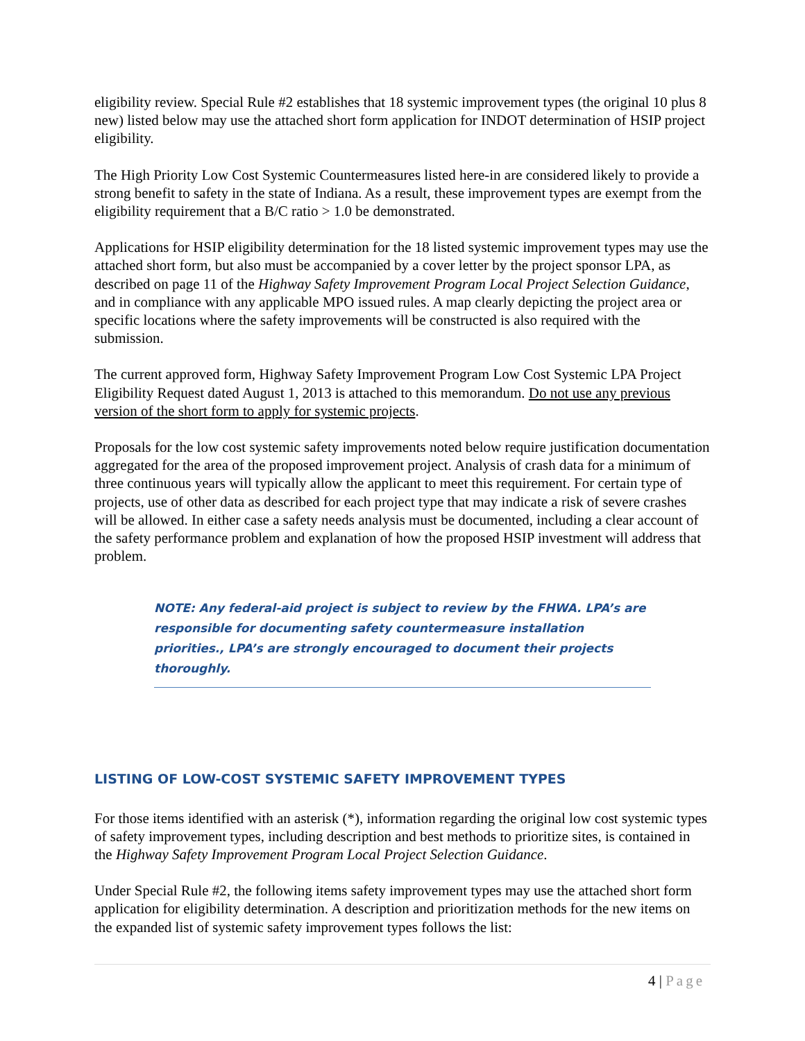eligibility review. Special Rule #2 establishes that 18 systemic improvement types (the original 10 plus 8 new) listed below may use the attached short form application for INDOT determination of HSIP project eligibility.
The High Priority Low Cost Systemic Countermeasures listed here-in are considered likely to provide a strong benefit to safety in the state of Indiana. As a result, these improvement types are exempt from the eligibility requirement that a B/C ratio > 1.0 be demonstrated.
Applications for HSIP eligibility determination for the 18 listed systemic improvement types may use the attached short form, but also must be accompanied by a cover letter by the project sponsor LPA, as described on page 11 of the Highway Safety Improvement Program Local Project Selection Guidance, and in compliance with any applicable MPO issued rules. A map clearly depicting the project area or specific locations where the safety improvements will be constructed is also required with the submission.
The current approved form, Highway Safety Improvement Program Low Cost Systemic LPA Project Eligibility Request dated August 1, 2013 is attached to this memorandum. Do not use any previous version of the short form to apply for systemic projects.
Proposals for the low cost systemic safety improvements noted below require justification documentation aggregated for the area of the proposed improvement project. Analysis of crash data for a minimum of three continuous years will typically allow the applicant to meet this requirement. For certain type of projects, use of other data as described for each project type that may indicate a risk of severe crashes will be allowed. In either case a safety needs analysis must be documented, including a clear account of the safety performance problem and explanation of how the proposed HSIP investment will address that problem.
NOTE: Any federal-aid project is subject to review by the FHWA. LPA’s are responsible for documenting safety countermeasure installation priorities., LPA’s are strongly encouraged to document their projects thoroughly.
LISTING OF LOW-COST SYSTEMIC SAFETY IMPROVEMENT TYPES
For those items identified with an asterisk (*), information regarding the original low cost systemic types of safety improvement types, including description and best methods to prioritize sites, is contained in the Highway Safety Improvement Program Local Project Selection Guidance.
Under Special Rule #2, the following items safety improvement types may use the attached short form application for eligibility determination. A description and prioritization methods for the new items on the expanded list of systemic safety improvement types follows the list:
4 | Page